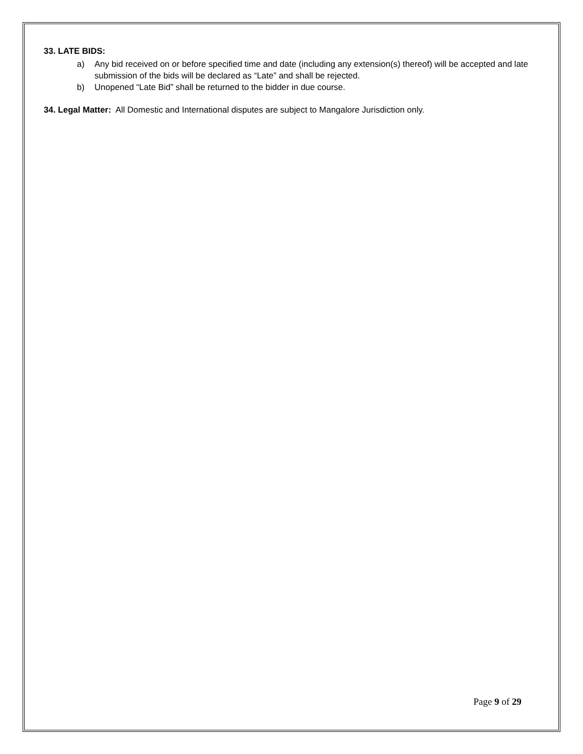33. LATE BIDS:
a) Any bid received on or before specified time and date (including any extension(s) thereof) will be accepted and late submission of the bids will be declared as “Late” and shall be rejected.
b) Unopened “Late Bid” shall be returned to the bidder in due course.
34. Legal Matter: All Domestic and International disputes are subject to Mangalore Jurisdiction only.
Page 9 of 29